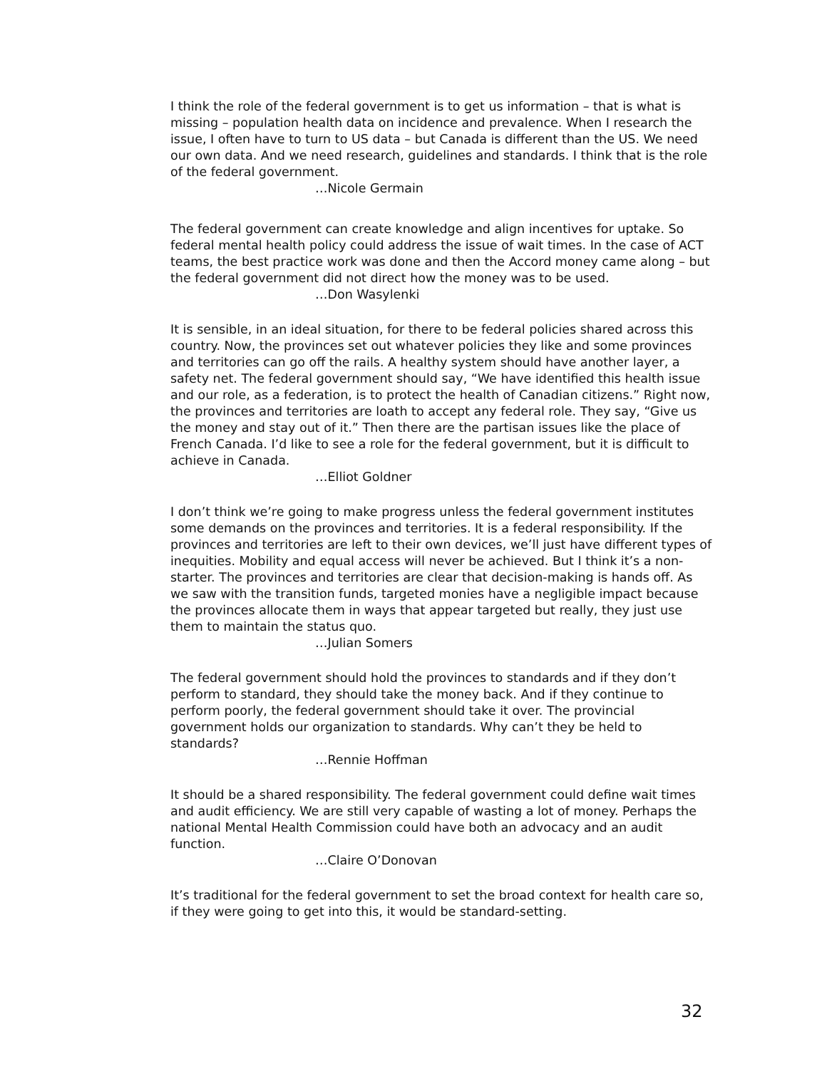I think the role of the federal government is to get us information – that is what is missing – population health data on incidence and prevalence. When I research the issue, I often have to turn to US data – but Canada is different than the US. We need our own data. And we need research, guidelines and standards. I think that is the role of the federal government.
…Nicole Germain
The federal government can create knowledge and align incentives for uptake. So federal mental health policy could address the issue of wait times. In the case of ACT teams, the best practice work was done and then the Accord money came along – but the federal government did not direct how the money was to be used.
…Don Wasylenki
It is sensible, in an ideal situation, for there to be federal policies shared across this country. Now, the provinces set out whatever policies they like and some provinces and territories can go off the rails. A healthy system should have another layer, a safety net. The federal government should say, “We have identified this health issue and our role, as a federation, is to protect the health of Canadian citizens.” Right now, the provinces and territories are loath to accept any federal role. They say, “Give us the money and stay out of it.” Then there are the partisan issues like the place of French Canada. I’d like to see a role for the federal government, but it is difficult to achieve in Canada.
…Elliot Goldner
I don’t think we’re going to make progress unless the federal government institutes some demands on the provinces and territories. It is a federal responsibility. If the provinces and territories are left to their own devices, we’ll just have different types of inequities. Mobility and equal access will never be achieved. But I think it’s a non-starter. The provinces and territories are clear that decision-making is hands off. As we saw with the transition funds, targeted monies have a negligible impact because the provinces allocate them in ways that appear targeted but really, they just use them to maintain the status quo.
…Julian Somers
The federal government should hold the provinces to standards and if they don’t perform to standard, they should take the money back. And if they continue to perform poorly, the federal government should take it over. The provincial government holds our organization to standards. Why can’t they be held to standards?
…Rennie Hoffman
It should be a shared responsibility. The federal government could define wait times and audit efficiency. We are still very capable of wasting a lot of money. Perhaps the national Mental Health Commission could have both an advocacy and an audit function.
…Claire O’Donovan
It’s traditional for the federal government to set the broad context for health care so, if they were going to get into this, it would be standard-setting.
32